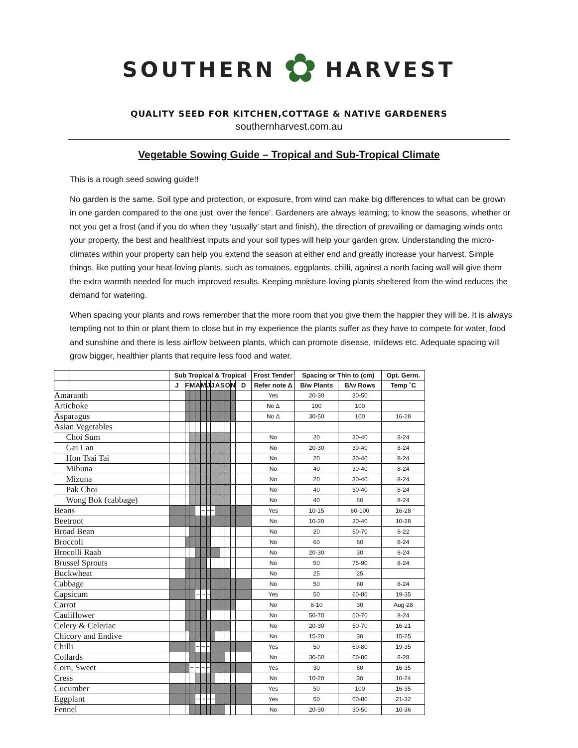SOUTHERN ✿ HARVEST
QUALITY SEED FOR KITCHEN,COTTAGE & NATIVE GARDENERS
southernharvest.com.au
Vegetable Sowing Guide – Tropical and Sub-Tropical Climate
This is a rough seed sowing guide!!
No garden is the same. Soil type and protection, or exposure, from wind can make big differences to what can be grown in one garden compared to the one just ‘over the fence’. Gardeners are always learning; to know the seasons, whether or not you get a frost (and if you do when they ‘usually’ start and finish), the direction of prevailing or damaging winds onto your property, the best and healthiest inputs and your soil types will help your garden grow. Understanding the micro-climates within your property can help you extend the season at either end and greatly increase your harvest. Simple things, like putting your heat-loving plants, such as tomatoes, eggplants, chilli, against a north facing wall will give them the extra warmth needed for much improved results. Keeping moisture-loving plants sheltered from the wind reduces the demand for watering.
When spacing your plants and rows remember that the more room that you give them the happier they will be. It is always tempting not to thin or plant them to close but in my experience the plants suffer as they have to compete for water, food and sunshine and there is less airflow between plants, which can promote disease, mildews etc. Adequate spacing will grow bigger, healthier plants that require less food and water.
| | | Sub Tropical & Tropical | | | | | | | | | | | | Frost Tender | Spacing or Thin to (cm) | | Opt. Germ. |
| --- | --- | --- | --- | --- | --- | --- | --- | --- | --- | --- | --- | --- | --- | --- | --- | --- | --- |
| | | J | F | M | A | M | J | J | A | S | O | N | D | Refer note Δ | B/w Plants | B/w Rows | Temp ˚C |
| Amaranth | | | | | | | | | | | | | | Yes | 20-30 | 30-50 | |
| Artichoke | | | | | | | | | | | | | | No Δ | 100 | 100 | |
| Asparagus | | | | | | | | | | | | | | No Δ | 30-50 | 100 | 16-28 |
| Asian Vegetables | | | | | | | | | | | | | | | | | |
| Choi Sum | | | | | | | | | | | | | | No | 20 | 30-40 | 8-24 |
| Gai Lan | | | | | | | | | | | | | | No | 20-30 | 30-40 | 8-24 |
| Hon Tsai Tai | | | | | | | | | | | | | | No | 20 | 30-40 | 8-24 |
| Mibuna | | | | | | | | | | | | | | No | 40 | 30-40 | 8-24 |
| Mizuna | | | | | | | | | | | | | | No | 20 | 30-40 | 8-24 |
| Pak Choi | | | | | | | | | | | | | | No | 40 | 30-40 | 8-24 |
| Wong Bok (cabbage) | | | | | | | | | | | | | | No | 40 | 60 | 8-24 |
| Beans | | | | | | ~ | ~ | ~ | | | | | | Yes | 10-15 | 60-100 | 16-28 |
| Beetroot | | | | | | | | | | | | | | No | 10-20 | 30-40 | 10-28 |
| Broad Bean | | | | | | | | | | | | | | No | 20 | 50-70 | 6-22 |
| Broccoli | | | | | | | | | | | | | | No | 60 | 60 | 8-24 |
| Brocolli Raab | | | | | | | | | | | | | | No | 20-30 | 30 | 8-24 |
| Brussel Sprouts | | | | | | | | | | | | | | No | 50 | 75-90 | 8-24 |
| Buckwheat | | | | | | | | | | | | | | No | 25 | 25 | |
| Cabbage | | | | | | | | | | | | | | No | 50 | 60 | 8-24 |
| Capsicum | | | | | ~ | ~ | ~ | | | | | | | Yes | 50 | 60-80 | 19-35 |
| Carrot | | | | | | | | | | | | | | No | 8-10 | 30 | Aug-28 |
| Cauliflower | | | | | | | | | | | | | | No | 50-70 | 50-70 | 8-24 |
| Celery & Celeriac | | | | | | | | | | | | | | No | 20-30 | 50-70 | 16-21 |
| Chicory and Endive | | | | | | | | | | | | | | No | 15-20 | 30 | 15-25 |
| Chilli | | | | | ~ | ~ | ~ | | | | | | | Yes | 50 | 60-80 | 19-35 |
| Collards | | | | | | | | | | | | | | No | 30-50 | 60-80 | 8-28 |
| Corn, Sweet | | | | ~ | ~ | ~ | ~ | | | | | | | Yes | 30 | 60 | 16-35 |
| Cress | | | | | | | | | | | | | | No | 10-20 | 30 | 10-24 |
| Cucumber | | | | | | | | | | | | | | Yes | 50 | 100 | 16-35 |
| Eggplant | | | | | ~ | ~ | ~ | ~ | | | | | | Yes | 50 | 60-80 | 21-32 |
| Fennel | | | | | | | | | | | | | | No | 20-30 | 30-50 | 10-36 |